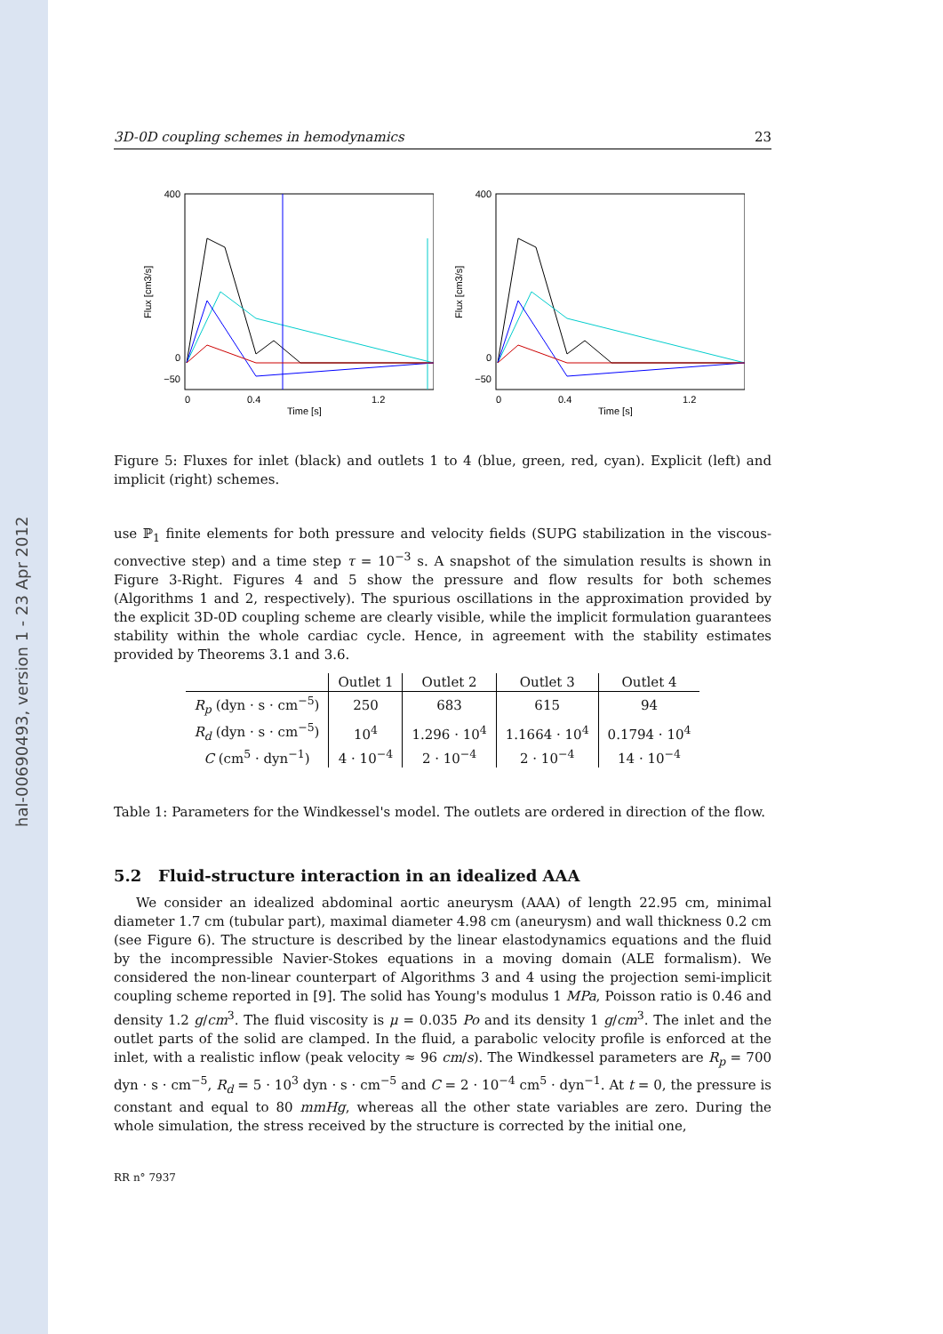hal-00690493, version 1 - 23 Apr 2012
3D-0D coupling schemes in hemodynamics 23
Flux [cm3/s]
400
0
−50
0
0.4
1.2
Time [s]
Flux [cm3/s]
400
0
−50
0
0.4
1.2
Time [s]
Figure 5: Fluxes for inlet (black) and outlets 1 to 4 (blue, green, red, cyan). Explicit (left) and implicit (right) schemes.
use ℙ<sub>1</sub> finite elements for both pressure and velocity fields (SUPG stabilization in the viscous-convective step) and a time step τ = 10<sup>−3</sup> s. A snapshot of the simulation results is shown in Figure 3-Right. Figures 4 and 5 show the pressure and flow results for both schemes (Algorithms 1 and 2, respectively). The spurious oscillations in the approximation provided by the explicit 3D-0D coupling scheme are clearly visible, while the implicit formulation guarantees stability within the whole cardiac cycle. Hence, in agreement with the stability estimates provided by Theorems 3.1 and 3.6.
| | Outlet 1 | Outlet 2 | Outlet 3 | Outlet 4 |
| --- | --- | --- | --- | --- |
| R<sub>p</sub> (dyn · s · cm<sup>−5</sup>) | 250 | 683 | 615 | 94 |
| R<sub>d</sub> (dyn · s · cm<sup>−5</sup>) | 10<sup>4</sup> | 1.296 · 10<sup>4</sup> | 1.1664 · 10<sup>4</sup> | 0.1794 · 10<sup>4</sup> |
| C (cm<sup>5</sup> · dyn<sup>−1</sup>) | 4 · 10<sup>−4</sup> | 2 · 10<sup>−4</sup> | 2 · 10<sup>−4</sup> | 14 · 10<sup>−4</sup> |
Table 1: Parameters for the Windkessel's model. The outlets are ordered in direction of the flow.
5.2 Fluid-structure interaction in an idealized AAA
We consider an idealized abdominal aortic aneurysm (AAA) of length 22.95 cm, minimal diameter 1.7 cm (tubular part), maximal diameter 4.98 cm (aneurysm) and wall thickness 0.2 cm (see Figure 6). The structure is described by the linear elastodynamics equations and the fluid by the incompressible Navier-Stokes equations in a moving domain (ALE formalism). We considered the non-linear counterpart of Algorithms 3 and 4 using the projection semi-implicit coupling scheme reported in [9]. The solid has Young's modulus 1 MPa, Poisson ratio is 0.46 and density 1.2 g/cm<sup>3</sup>. The fluid viscosity is μ = 0.035 Po and its density 1 g/cm<sup>3</sup>. The inlet and the outlet parts of the solid are clamped. In the fluid, a parabolic velocity profile is enforced at the inlet, with a realistic inflow (peak velocity ≈ 96 cm/s). The Windkessel parameters are R<sub>p</sub> = 700 dyn · s · cm<sup>−5</sup>, R<sub>d</sub> = 5 · 10<sup>3</sup> dyn · s · cm<sup>−5</sup> and C = 2 · 10<sup>−4</sup> cm<sup>5</sup> · dyn<sup>−1</sup>. At t = 0, the pressure is constant and equal to 80 mmHg, whereas all the other state variables are zero. During the whole simulation, the stress received by the structure is corrected by the initial one,
RR n° 7937